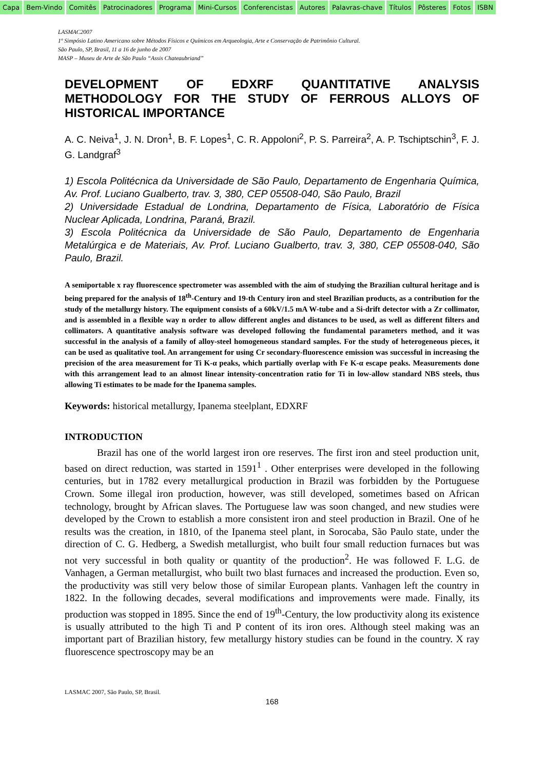Capa Bem-Vindo Comitês Patrocinadores Programa Mini-Cursos Conferencistas Autores Palavras-chave Títulos Pôsteres Fotos ISBN
LASMAC2007
1º Simpósio Latino Americano sobre Métodos Físicos e Químicos em Arqueologia, Arte e Conservação de Patrimônio Cultural.
São Paulo, SP, Brasil, 11 a 16 de junho de 2007
MASP – Museu de Arte de São Paulo “Assis Chateaubriand”
DEVELOPMENT OF EDXRF QUANTITATIVE ANALYSIS METHODOLOGY FOR THE STUDY OF FERROUS ALLOYS OF HISTORICAL IMPORTANCE
A. C. Neiva<sup>1</sup>, J. N. Dron<sup>1</sup>, B. F. Lopes<sup>1</sup>, C. R. Appoloni<sup>2</sup>, P. S. Parreira<sup>2</sup>, A. P. Tschiptschin<sup>3</sup>, F. J. G. Landgraf<sup>3</sup>
1) Escola Politécnica da Universidade de São Paulo, Departamento de Engenharia Química, Av. Prof. Luciano Gualberto, trav. 3, 380, CEP 05508-040, São Paulo, Brazil
2) Universidade Estadual de Londrina, Departamento de Física, Laboratório de Física Nuclear Aplicada, Londrina, Paraná, Brazil.
3) Escola Politécnica da Universidade de São Paulo, Departamento de Engenharia Metalúrgica e de Materiais, Av. Prof. Luciano Gualberto, trav. 3, 380, CEP 05508-040, São Paulo, Brazil.
A semiportable x ray fluorescence spectrometer was assembled with the aim of studying the Brazilian cultural heritage and is being prepared for the analysis of 18<sup>th</sup>-Century and 19-th Century iron and steel Brazilian products, as a contribution for the study of the metallurgy history. The equipment consists of a 60kV/1.5 mA W-tube and a Si-drift detector with a Zr collimator, and is assembled in a flexible way n order to allow different angles and distances to be used, as well as different filters and collimators. A quantitative analysis software was developed following the fundamental parameters method, and it was successful in the analysis of a family of alloy-steel homogeneous standard samples. For the study of heterogeneous pieces, it can be used as qualitative tool. An arrangement for using Cr secondary-fluorescence emission was successful in increasing the precision of the area measurement for Ti K-α peaks, which partially overlap with Fe K-α escape peaks. Measurements done with this arrangement lead to an almost linear intensity-concentration ratio for Ti in low-allow standard NBS steels, thus allowing Ti estimates to be made for the Ipanema samples.
Keywords: historical metallurgy, Ipanema steelplant, EDXRF
INTRODUCTION
Brazil has one of the world largest iron ore reserves. The first iron and steel production unit, based on direct reduction, was started in 1591<sup>1</sup> . Other enterprises were developed in the following centuries, but in 1782 every metallurgical production in Brazil was forbidden by the Portuguese Crown. Some illegal iron production, however, was still developed, sometimes based on African technology, brought by African slaves. The Portuguese law was soon changed, and new studies were developed by the Crown to establish a more consistent iron and steel production in Brazil. One of he results was the creation, in 1810, of the Ipanema steel plant, in Sorocaba, São Paulo state, under the direction of C. G. Hedberg, a Swedish metallurgist, who built four small reduction furnaces but was not very successful in both quality or quantity of the production<sup>2</sup>. He was followed F. L.G. de Vanhagen, a German metallurgist, who built two blast furnaces and increased the production. Even so, the productivity was still very below those of similar European plants. Vanhagen left the country in 1822. In the following decades, several modifications and improvements were made. Finally, its production was stopped in 1895. Since the end of 19<sup>th</sup>-Century, the low productivity along its existence is usually attributed to the high Ti and P content of its iron ores. Although steel making was an important part of Brazilian history, few metallurgy history studies can be found in the country. X ray fluorescence spectroscopy may be an
LASMAC 2007, São Paulo, SP, Brasil.
168